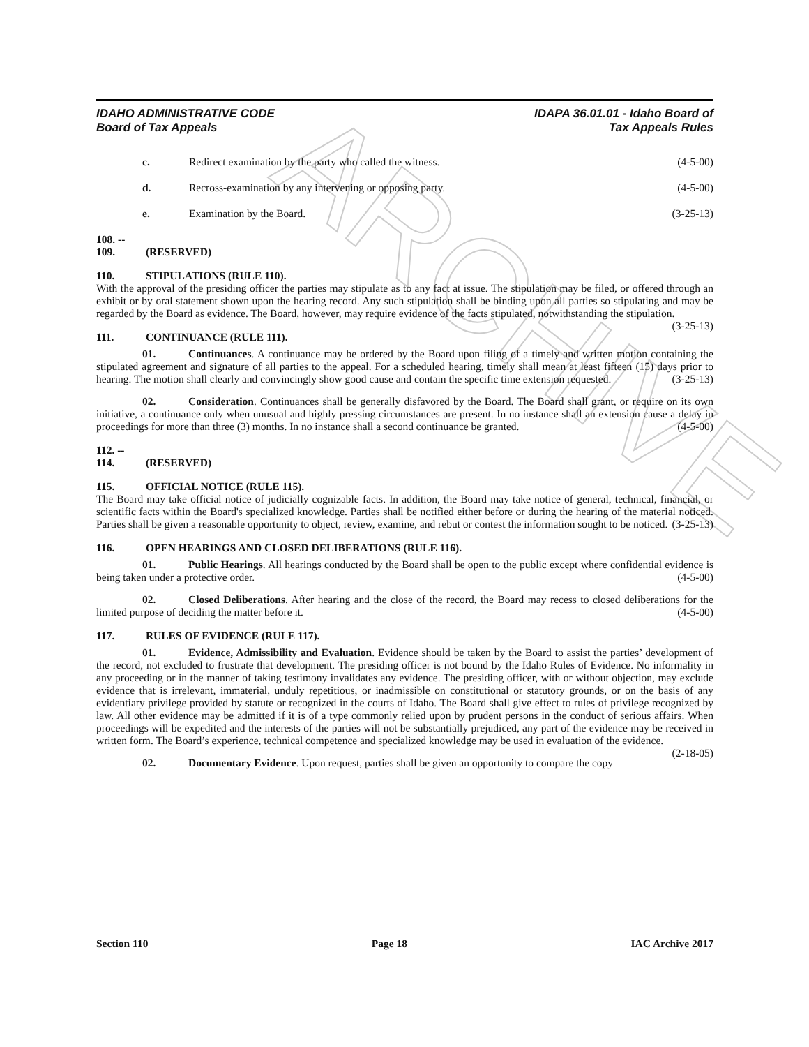ARCHIVE
IDAHO ADMINISTRATIVE CODE
Board of Tax Appeals
IDAPA 36.01.01 - Idaho Board of
Tax Appeals Rules
c. Redirect examination by the party who called the witness. (4-5-00)
d. Recross-examination by any intervening or opposing party. (4-5-00)
e. Examination by the Board. (3-25-13)
108. -- 109. (RESERVED)
110. STIPULATIONS (RULE 110).
With the approval of the presiding officer the parties may stipulate as to any fact at issue. The stipulation may be filed, or offered through an exhibit or by oral statement shown upon the hearing record. Any such stipulation shall be binding upon all parties so stipulating and may be regarded by the Board as evidence. The Board, however, may require evidence of the facts stipulated, notwithstanding the stipulation. (3-25-13)
111. CONTINUANCE (RULE 111).
01. Continuances. A continuance may be ordered by the Board upon filing of a timely and written motion containing the stipulated agreement and signature of all parties to the appeal. For a scheduled hearing, timely shall mean at least fifteen (15) days prior to hearing. The motion shall clearly and convincingly show good cause and contain the specific time extension requested. (3-25-13)
02. Consideration. Continuances shall be generally disfavored by the Board. The Board shall grant, or require on its own initiative, a continuance only when unusual and highly pressing circumstances are present. In no instance shall an extension cause a delay in proceedings for more than three (3) months. In no instance shall a second continuance be granted. (4-5-00)
112. -- 114. (RESERVED)
115. OFFICIAL NOTICE (RULE 115).
The Board may take official notice of judicially cognizable facts. In addition, the Board may take notice of general, technical, financial, or scientific facts within the Board's specialized knowledge. Parties shall be notified either before or during the hearing of the material noticed. Parties shall be given a reasonable opportunity to object, review, examine, and rebut or contest the information sought to be noticed. (3-25-13)
116. OPEN HEARINGS AND CLOSED DELIBERATIONS (RULE 116).
01. Public Hearings. All hearings conducted by the Board shall be open to the public except where confidential evidence is being taken under a protective order. (4-5-00)
02. Closed Deliberations. After hearing and the close of the record, the Board may recess to closed deliberations for the limited purpose of deciding the matter before it. (4-5-00)
117. RULES OF EVIDENCE (RULE 117).
01. Evidence, Admissibility and Evaluation. Evidence should be taken by the Board to assist the parties’ development of the record, not excluded to frustrate that development. The presiding officer is not bound by the Idaho Rules of Evidence. No informality in any proceeding or in the manner of taking testimony invalidates any evidence. The presiding officer, with or without objection, may exclude evidence that is irrelevant, immaterial, unduly repetitious, or inadmissible on constitutional or statutory grounds, or on the basis of any evidentiary privilege provided by statute or recognized in the courts of Idaho. The Board shall give effect to rules of privilege recognized by law. All other evidence may be admitted if it is of a type commonly relied upon by prudent persons in the conduct of serious affairs. When proceedings will be expedited and the interests of the parties will not be substantially prejudiced, any part of the evidence may be received in written form. The Board’s experience, technical competence and specialized knowledge may be used in evaluation of the evidence. (2-18-05)
02. Documentary Evidence. Upon request, parties shall be given an opportunity to compare the copy
Section 110 Page 18 IAC Archive 2017